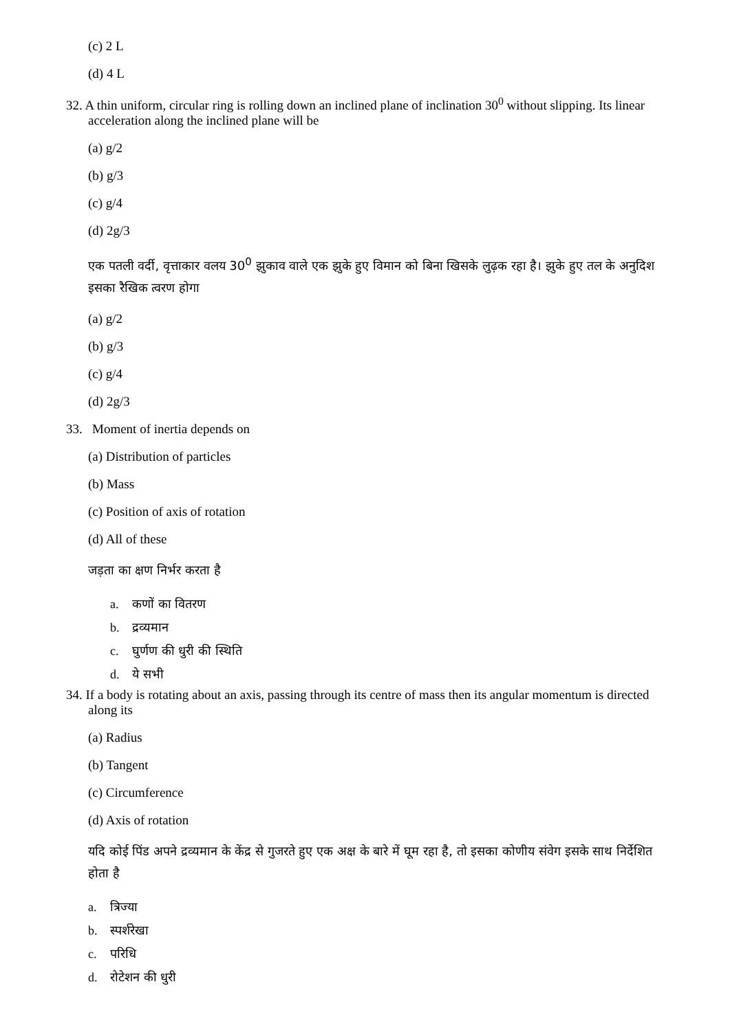(c) 2 L
(d) 4 L
32. A thin uniform, circular ring is rolling down an inclined plane of inclination 30<sup>0</sup> without slipping. Its linear acceleration along the inclined plane will be
(a) g/2
(b) g/3
(c) g/4
(d) 2g/3
एक पतली वर्दी, वृत्ताकार वलय 30<sup>0</sup> झुकाव वाले एक झुके हुए विमान को बिना खिसके लुढ़क रहा है। झुके हुए तल के अनुदिश इसका रैखिक त्वरण होगा
(a) g/2
(b) g/3
(c) g/4
(d) 2g/3
33. Moment of inertia depends on
(a) Distribution of particles
(b) Mass
(c) Position of axis of rotation
(d) All of these
जड़ता का क्षण निर्भर करता है
a. कणों का वितरण
b. द्रव्यमान
c. घुर्णण की धुरी की स्थिति
d. ये सभी
34. If a body is rotating about an axis, passing through its centre of mass then its angular momentum is directed along its
(a) Radius
(b) Tangent
(c) Circumference
(d) Axis of rotation
यदि कोई पिंड अपने द्रव्यमान के केंद्र से गुजरते हुए एक अक्ष के बारे में घूम रहा है, तो इसका कोणीय संवेग इसके साथ निर्देशित होता है
a. त्रिज्या
b. स्पर्शरेखा
c. परिधि
d. रोटेशन की धुरी